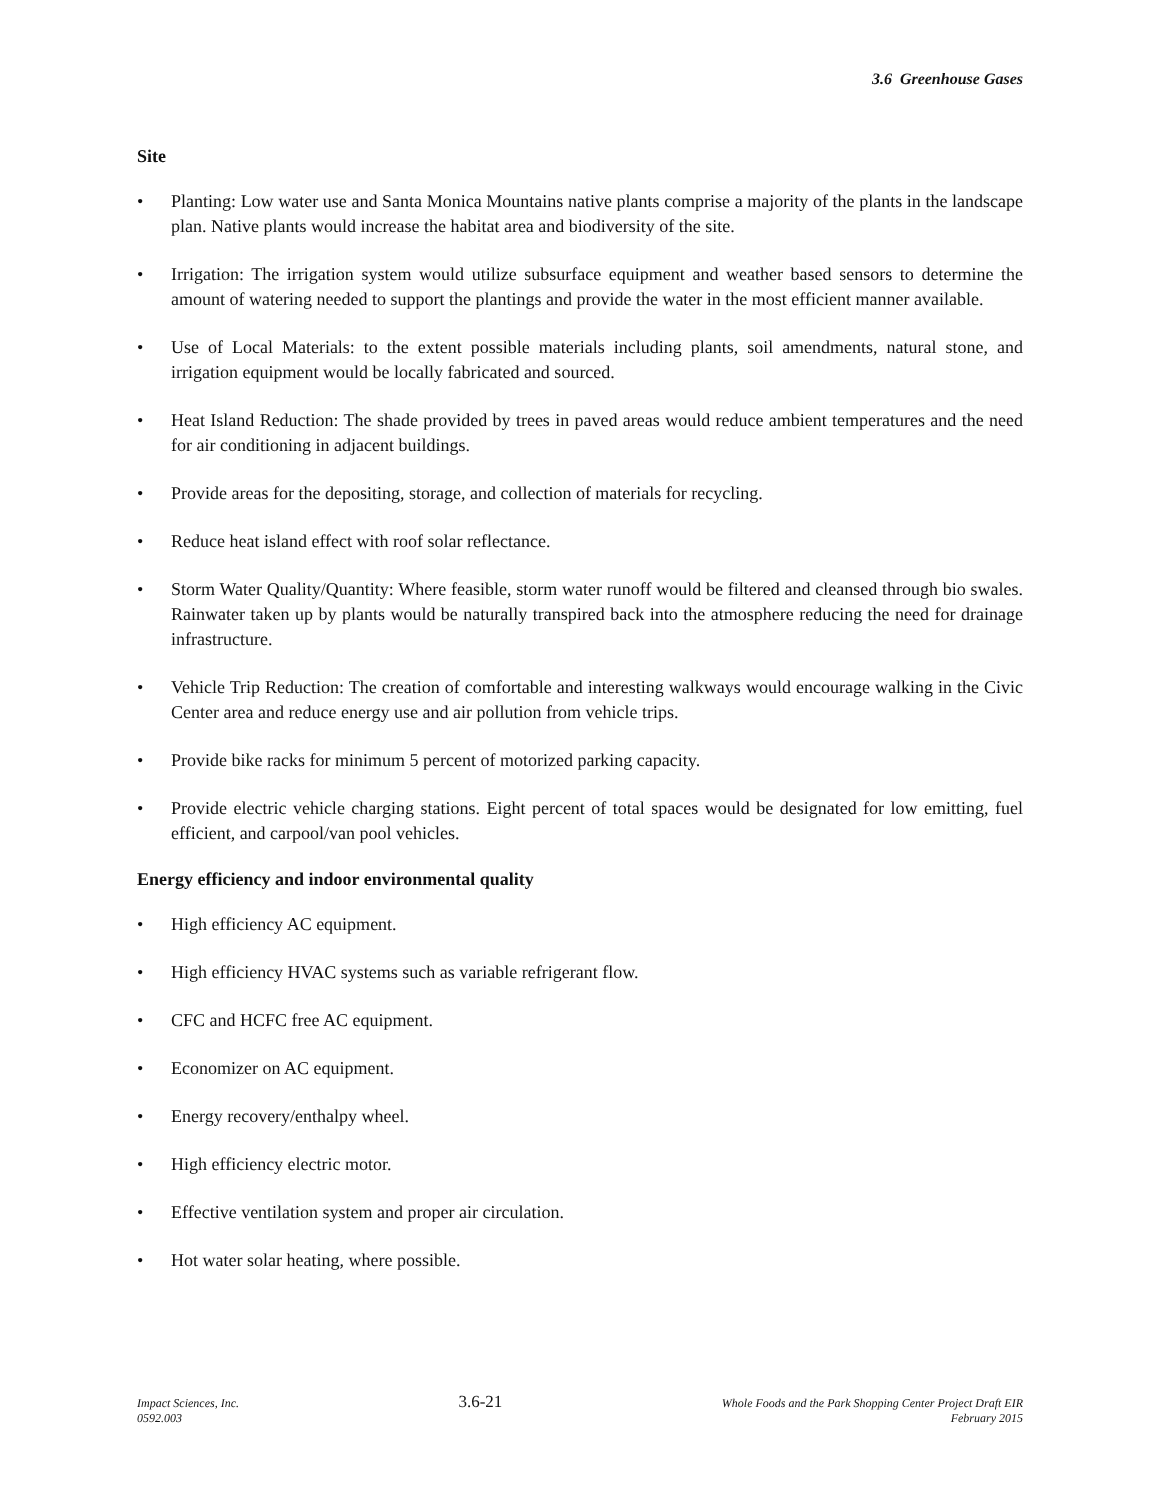3.6 Greenhouse Gases
Site
• Planting: Low water use and Santa Monica Mountains native plants comprise a majority of the plants in the landscape plan. Native plants would increase the habitat area and biodiversity of the site.
• Irrigation: The irrigation system would utilize subsurface equipment and weather based sensors to determine the amount of watering needed to support the plantings and provide the water in the most efficient manner available.
• Use of Local Materials: to the extent possible materials including plants, soil amendments, natural stone, and irrigation equipment would be locally fabricated and sourced.
• Heat Island Reduction: The shade provided by trees in paved areas would reduce ambient temperatures and the need for air conditioning in adjacent buildings.
• Provide areas for the depositing, storage, and collection of materials for recycling.
• Reduce heat island effect with roof solar reflectance.
• Storm Water Quality/Quantity: Where feasible, storm water runoff would be filtered and cleansed through bio swales. Rainwater taken up by plants would be naturally transpired back into the atmosphere reducing the need for drainage infrastructure.
• Vehicle Trip Reduction: The creation of comfortable and interesting walkways would encourage walking in the Civic Center area and reduce energy use and air pollution from vehicle trips.
• Provide bike racks for minimum 5 percent of motorized parking capacity.
• Provide electric vehicle charging stations. Eight percent of total spaces would be designated for low emitting, fuel efficient, and carpool/van pool vehicles.
Energy efficiency and indoor environmental quality
• High efficiency AC equipment.
• High efficiency HVAC systems such as variable refrigerant flow.
• CFC and HCFC free AC equipment.
• Economizer on AC equipment.
• Energy recovery/enthalpy wheel.
• High efficiency electric motor.
• Effective ventilation system and proper air circulation.
• Hot water solar heating, where possible.
Impact Sciences, Inc.
0592.003
3.6-21
Whole Foods and the Park Shopping Center Project Draft EIR
February 2015